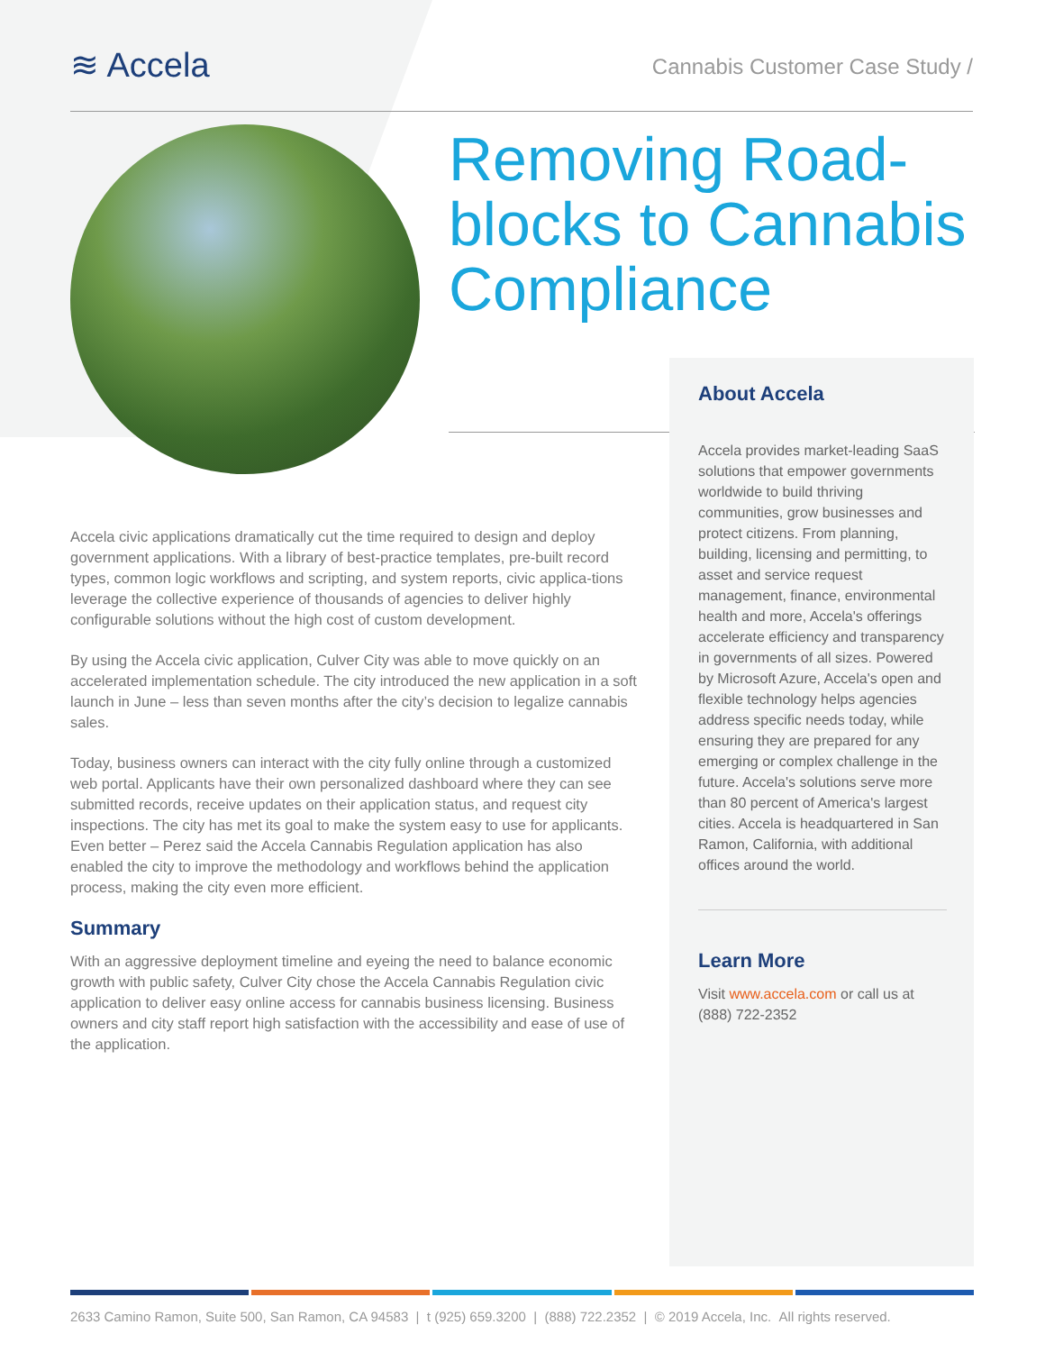≋ Accela
Cannabis Customer Case Study /
Removing Road-blocks to Cannabis Compliance
Accela civic applications dramatically cut the time required to design and deploy government applications. With a library of best-practice templates, pre-built record types, common logic workflows and scripting, and system reports, civic applica-tions leverage the collective experience of thousands of agencies to deliver highly configurable solutions without the high cost of custom development.
By using the Accela civic application, Culver City was able to move quickly on an accelerated implementation schedule. The city introduced the new application in a soft launch in June – less than seven months after the city’s decision to legalize cannabis sales.
Today, business owners can interact with the city fully online through a customized web portal. Applicants have their own personalized dashboard where they can see submitted records, receive updates on their application status, and request city inspections. The city has met its goal to make the system easy to use for applicants. Even better – Perez said the Accela Cannabis Regulation application has also enabled the city to improve the methodology and workflows behind the application process, making the city even more efficient.
Summary
With an aggressive deployment timeline and eyeing the need to balance economic growth with public safety, Culver City chose the Accela Cannabis Regulation civic application to deliver easy online access for cannabis business licensing. Business owners and city staff report high satisfaction with the accessibility and ease of use of the application.
About Accela
Accela provides market-leading SaaS solutions that empower governments worldwide to build thriving communities, grow businesses and protect citizens. From planning, building, licensing and permitting, to asset and service request management, finance, environmental health and more, Accela's offerings accelerate efficiency and transparency in governments of all sizes. Powered by Microsoft Azure, Accela's open and flexible technology helps agencies address specific needs today, while ensuring they are prepared for any emerging or complex challenge in the future. Accela's solutions serve more than 80 percent of America's largest cities. Accela is headquartered in San Ramon, California, with additional offices around the world.
Learn More
Visit www.accela.com or call us at (888) 722-2352
2633 Camino Ramon, Suite 500, San Ramon, CA 94583 | t (925) 659.3200 | (888) 722.2352 | © 2019 Accela, Inc. All rights reserved.